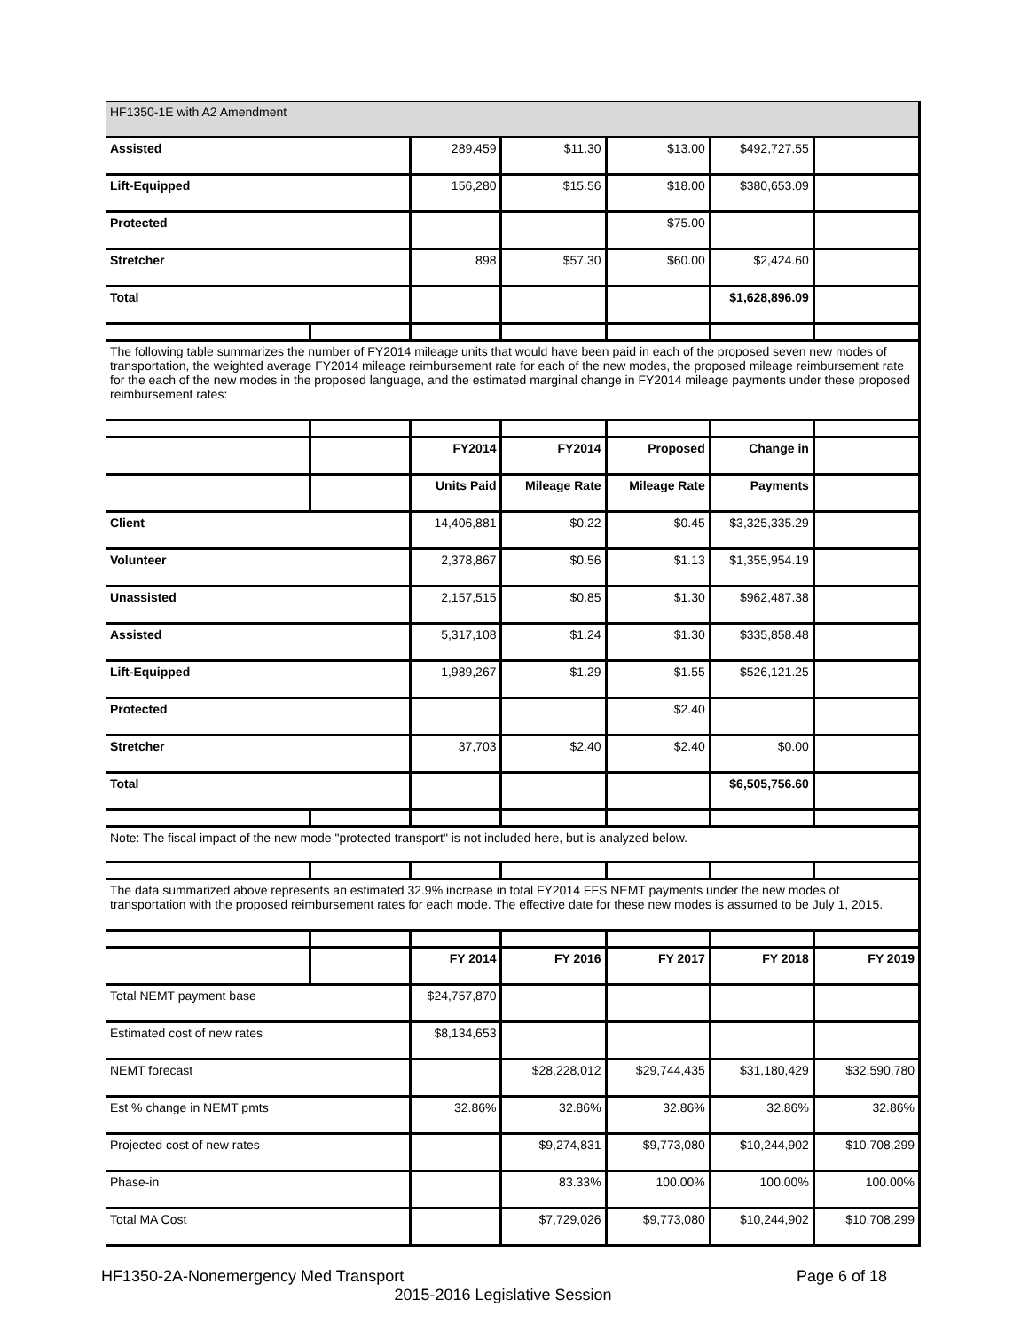| HF1350-1E with A2 Amendment | | | | | | |
| Assisted | | 289,459 | $11.30 | $13.00 | $492,727.55 | |
| Lift-Equipped | | 156,280 | $15.56 | $18.00 | $380,653.09 | |
| Protected | | | | $75.00 | | |
| Stretcher | | 898 | $57.30 | $60.00 | $2,424.60 | |
| Total | | | | | $1,628,896.09 | |
| The following table summarizes the number of FY2014 mileage units that would have been paid in each of the proposed seven new modes of transportation, the weighted average FY2014 mileage reimbursement rate for each of the new modes, the proposed mileage reimbursement rate for the each of the new modes in the proposed language, and the estimated marginal change in FY2014 mileage payments under these proposed reimbursement rates: | | | | | | |
| | | FY2014 | FY2014 | Proposed | Change in | |
| | | Units Paid | Mileage Rate | Mileage Rate | Payments | |
| Client | | 14,406,881 | $0.22 | $0.45 | $3,325,335.29 | |
| Volunteer | | 2,378,867 | $0.56 | $1.13 | $1,355,954.19 | |
| Unassisted | | 2,157,515 | $0.85 | $1.30 | $962,487.38 | |
| Assisted | | 5,317,108 | $1.24 | $1.30 | $335,858.48 | |
| Lift-Equipped | | 1,989,267 | $1.29 | $1.55 | $526,121.25 | |
| Protected | | | | $2.40 | | |
| Stretcher | | 37,703 | $2.40 | $2.40 | $0.00 | |
| Total | | | | | $6,505,756.60 | |
| Note: The fiscal impact of the new mode "protected transport" is not included here, but is analyzed below. | | | | | | |
| The data summarized above represents an estimated 32.9% increase in total FY2014 FFS NEMT payments under the new modes of transportation with the proposed reimbursement rates for each mode. The effective date for these new modes is assumed to be July 1, 2015. | | | | | | |
| | | FY 2014 | FY 2016 | FY 2017 | FY 2018 | FY 2019 |
| Total NEMT payment base | | $24,757,870 | | | | |
| Estimated cost of new rates | | $8,134,653 | | | | |
| NEMT forecast | | | $28,228,012 | $29,744,435 | $31,180,429 | $32,590,780 |
| Est % change in NEMT pmts | | 32.86% | 32.86% | 32.86% | 32.86% | 32.86% |
| Projected cost of new rates | | | $9,274,831 | $9,773,080 | $10,244,902 | $10,708,299 |
| Phase-in | | | 83.33% | 100.00% | 100.00% | 100.00% |
| Total MA Cost | | | $7,729,026 | $9,773,080 | $10,244,902 | $10,708,299 |
Page 6 of 18 HF1350-2A-Nonemergency Med Transport
2015-2016 Legislative Session